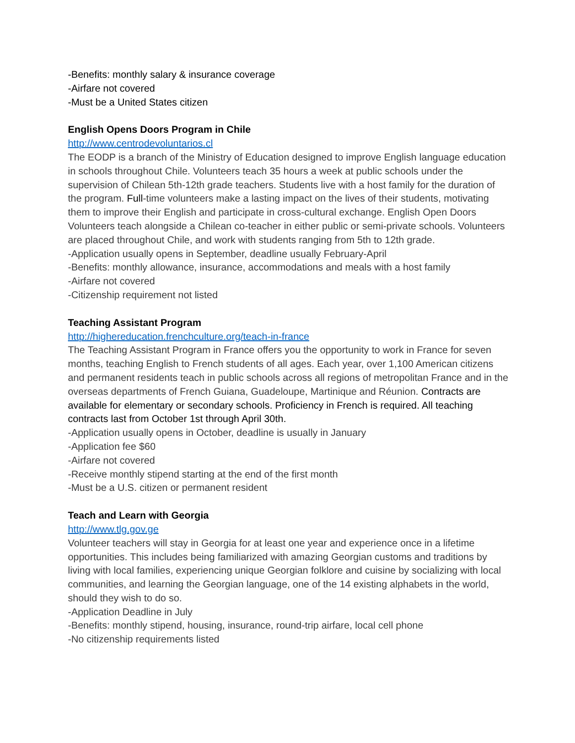-Benefits: monthly salary & insurance coverage
-Airfare not covered
-Must be a United States citizen
English Opens Doors Program in Chile
http://www.centrodevoluntarios.cl
The EODP is a branch of the Ministry of Education designed to improve English language education in schools throughout Chile. Volunteers teach 35 hours a week at public schools under the supervision of Chilean 5th-12th grade teachers. Students live with a host family for the duration of the program. Full-time volunteers make a lasting impact on the lives of their students, motivating them to improve their English and participate in cross-cultural exchange. English Open Doors Volunteers teach alongside a Chilean co-teacher in either public or semi-private schools. Volunteers are placed throughout Chile, and work with students ranging from 5th to 12th grade.
-Application usually opens in September, deadline usually February-April
-Benefits: monthly allowance, insurance, accommodations and meals with a host family
-Airfare not covered
-Citizenship requirement not listed
Teaching Assistant Program
http://highereducation.frenchculture.org/teach-in-france
The Teaching Assistant Program in France offers you the opportunity to work in France for seven months, teaching English to French students of all ages. Each year, over 1,100 American citizens and permanent residents teach in public schools across all regions of metropolitan France and in the overseas departments of French Guiana, Guadeloupe, Martinique and Réunion. Contracts are available for elementary or secondary schools. Proficiency in French is required. All teaching contracts last from October 1st through April 30th.
-Application usually opens in October, deadline is usually in January
-Application fee $60
-Airfare not covered
-Receive monthly stipend starting at the end of the first month
-Must be a U.S. citizen or permanent resident
Teach and Learn with Georgia
http://www.tlg.gov.ge
Volunteer teachers will stay in Georgia for at least one year and experience once in a lifetime opportunities. This includes being familiarized with amazing Georgian customs and traditions by living with local families, experiencing unique Georgian folklore and cuisine by socializing with local communities, and learning the Georgian language, one of the 14 existing alphabets in the world, should they wish to do so.
-Application Deadline in July
-Benefits: monthly stipend, housing, insurance, round-trip airfare, local cell phone
-No citizenship requirements listed